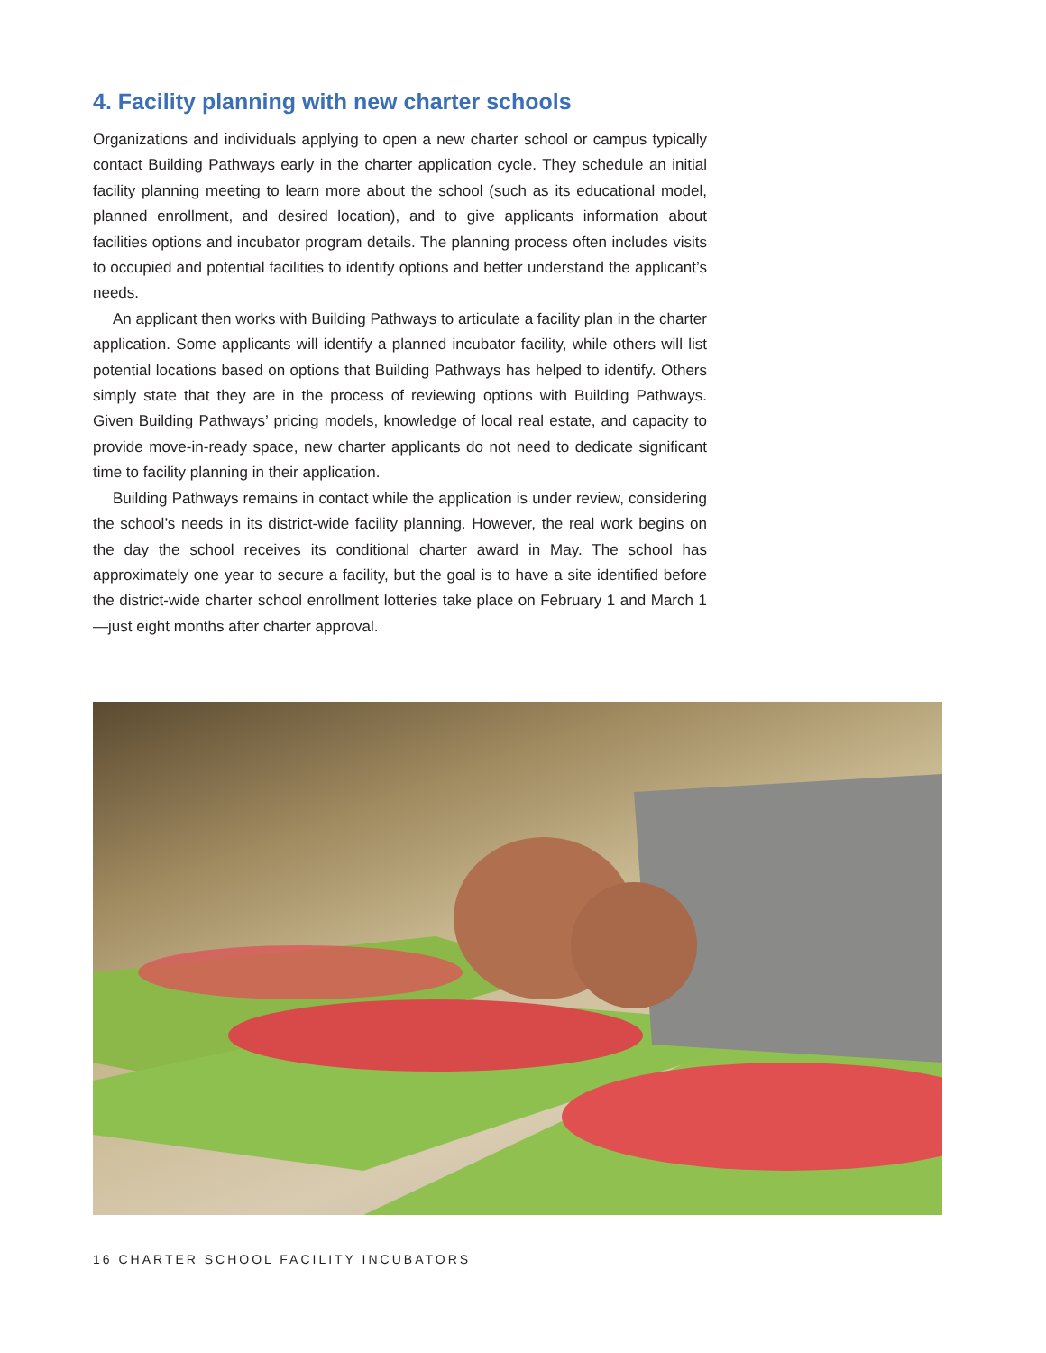4. Facility planning with new charter schools
Organizations and individuals applying to open a new charter school or campus typically contact Building Pathways early in the charter application cycle. They schedule an initial facility planning meeting to learn more about the school (such as its educational model, planned enrollment, and desired location), and to give applicants information about facilities options and incubator program details. The planning process often includes visits to occupied and potential facilities to identify options and better understand the applicant’s needs.
An applicant then works with Building Pathways to articulate a facility plan in the charter application. Some applicants will identify a planned incubator facility, while others will list potential locations based on options that Building Pathways has helped to identify. Others simply state that they are in the process of reviewing options with Building Pathways. Given Building Pathways’ pricing models, knowledge of local real estate, and capacity to provide move-in-ready space, new charter applicants do not need to dedicate significant time to facility planning in their application.
Building Pathways remains in contact while the application is under review, considering the school’s needs in its district-wide facility planning. However, the real work begins on the day the school receives its conditional charter award in May. The school has approximately one year to secure a facility, but the goal is to have a site identified before the district-wide charter school enrollment lotteries take place on February 1 and March 1—just eight months after charter approval.
16 CHARTER SCHOOL FACILITY INCUBATORS